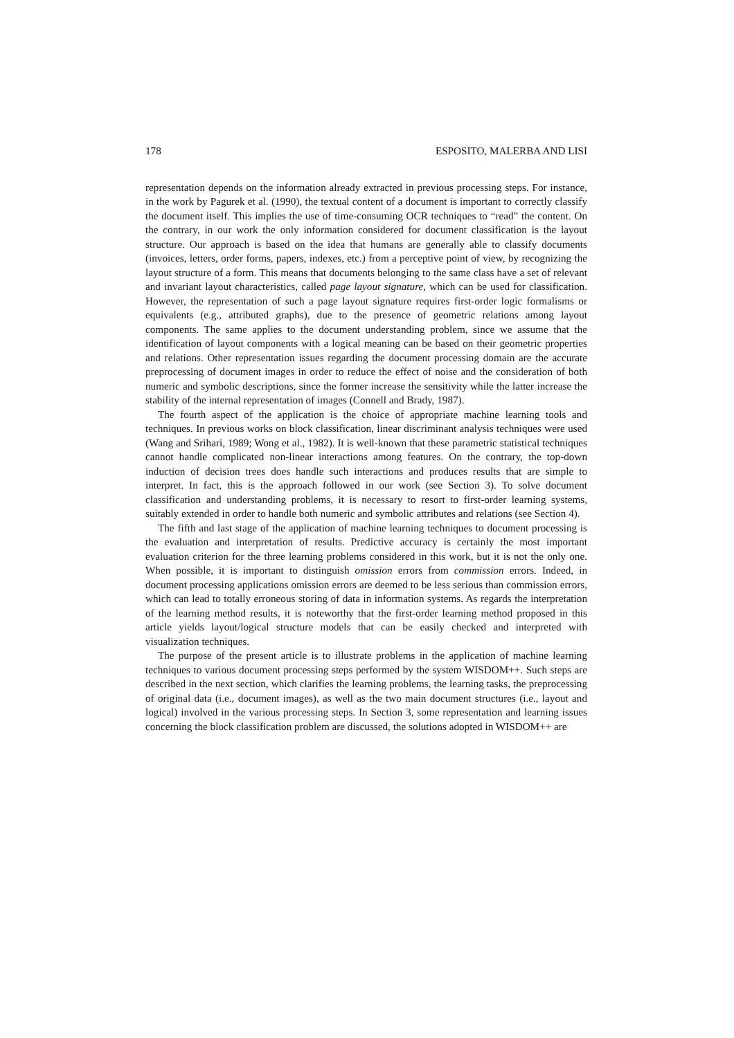178 ESPOSITO, MALERBA AND LISI
representation depends on the information already extracted in previous processing steps. For instance, in the work by Pagurek et al. (1990), the textual content of a document is important to correctly classify the document itself. This implies the use of time-consuming OCR techniques to “read” the content. On the contrary, in our work the only information considered for document classification is the layout structure. Our approach is based on the idea that humans are generally able to classify documents (invoices, letters, order forms, papers, indexes, etc.) from a perceptive point of view, by recognizing the layout structure of a form. This means that documents belonging to the same class have a set of relevant and invariant layout characteristics, called page layout signature, which can be used for classification. However, the representation of such a page layout signature requires first-order logic formalisms or equivalents (e.g., attributed graphs), due to the presence of geometric relations among layout components. The same applies to the document understanding problem, since we assume that the identification of layout components with a logical meaning can be based on their geometric properties and relations. Other representation issues regarding the document processing domain are the accurate preprocessing of document images in order to reduce the effect of noise and the consideration of both numeric and symbolic descriptions, since the former increase the sensitivity while the latter increase the stability of the internal representation of images (Connell and Brady, 1987).
The fourth aspect of the application is the choice of appropriate machine learning tools and techniques. In previous works on block classification, linear discriminant analysis techniques were used (Wang and Srihari, 1989; Wong et al., 1982). It is well-known that these parametric statistical techniques cannot handle complicated non-linear interactions among features. On the contrary, the top-down induction of decision trees does handle such interactions and produces results that are simple to interpret. In fact, this is the approach followed in our work (see Section 3). To solve document classification and understanding problems, it is necessary to resort to first-order learning systems, suitably extended in order to handle both numeric and symbolic attributes and relations (see Section 4).
The fifth and last stage of the application of machine learning techniques to document processing is the evaluation and interpretation of results. Predictive accuracy is certainly the most important evaluation criterion for the three learning problems considered in this work, but it is not the only one. When possible, it is important to distinguish omission errors from commission errors. Indeed, in document processing applications omission errors are deemed to be less serious than commission errors, which can lead to totally erroneous storing of data in information systems. As regards the interpretation of the learning method results, it is noteworthy that the first-order learning method proposed in this article yields layout/logical structure models that can be easily checked and interpreted with visualization techniques.
The purpose of the present article is to illustrate problems in the application of machine learning techniques to various document processing steps performed by the system WISDOM++. Such steps are described in the next section, which clarifies the learning problems, the learning tasks, the preprocessing of original data (i.e., document images), as well as the two main document structures (i.e., layout and logical) involved in the various processing steps. In Section 3, some representation and learning issues concerning the block classification problem are discussed, the solutions adopted in WISDOM++ are